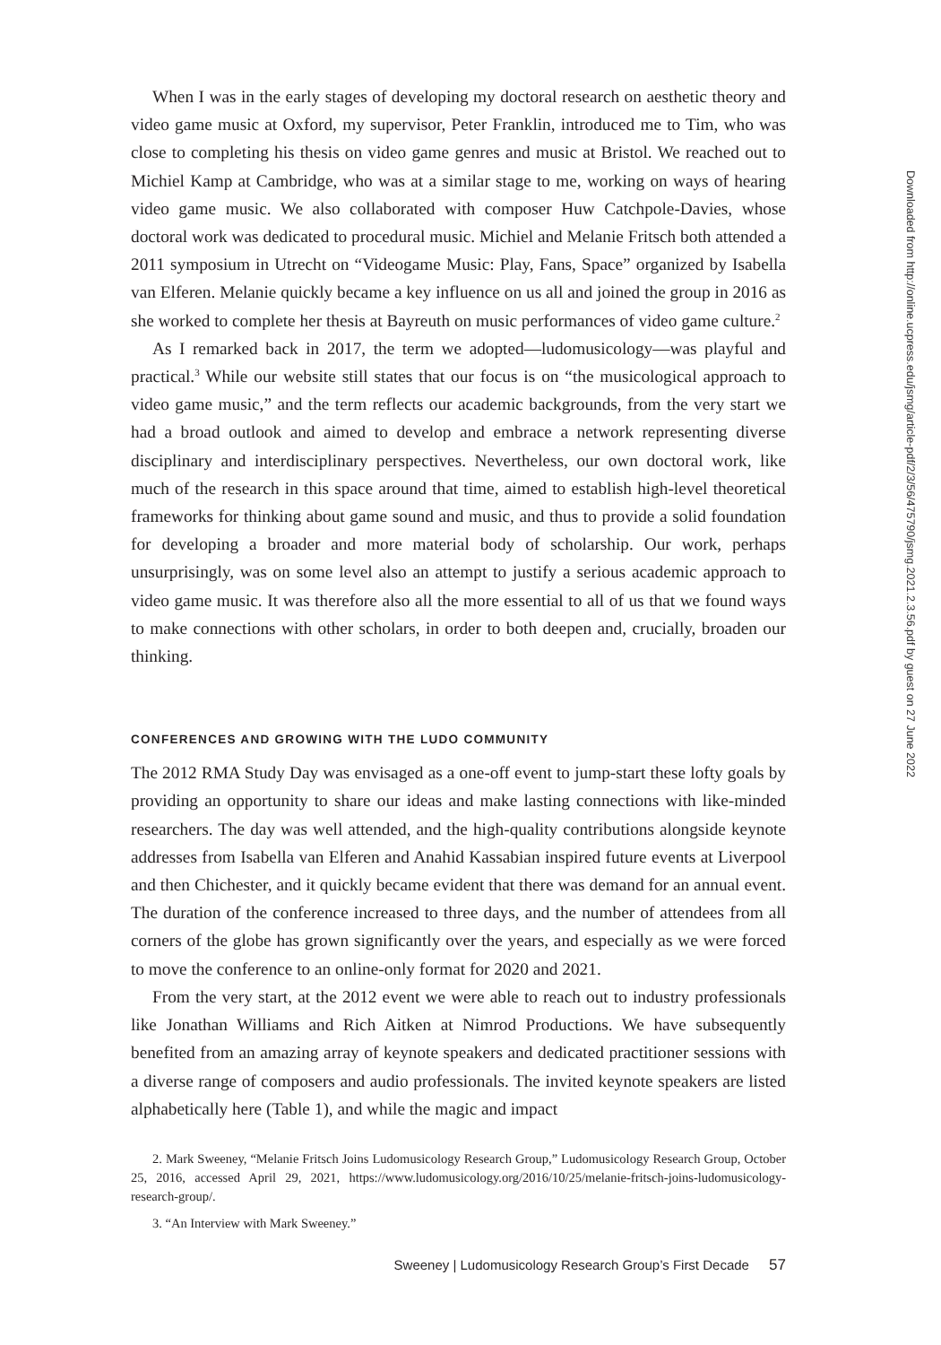When I was in the early stages of developing my doctoral research on aesthetic theory and video game music at Oxford, my supervisor, Peter Franklin, introduced me to Tim, who was close to completing his thesis on video game genres and music at Bristol. We reached out to Michiel Kamp at Cambridge, who was at a similar stage to me, working on ways of hearing video game music. We also collaborated with composer Huw Catchpole-Davies, whose doctoral work was dedicated to procedural music. Michiel and Melanie Fritsch both attended a 2011 symposium in Utrecht on “Videogame Music: Play, Fans, Space” organized by Isabella van Elferen. Melanie quickly became a key influence on us all and joined the group in 2016 as she worked to complete her thesis at Bayreuth on music performances of video game culture.<sup>2</sup>
As I remarked back in 2017, the term we adopted—ludomusicology—was playful and practical.<sup>3</sup> While our website still states that our focus is on “the musicological approach to video game music,” and the term reflects our academic backgrounds, from the very start we had a broad outlook and aimed to develop and embrace a network representing diverse disciplinary and interdisciplinary perspectives. Nevertheless, our own doctoral work, like much of the research in this space around that time, aimed to establish high-level theoretical frameworks for thinking about game sound and music, and thus to provide a solid foundation for developing a broader and more material body of scholarship. Our work, perhaps unsurprisingly, was on some level also an attempt to justify a serious academic approach to video game music. It was therefore also all the more essential to all of us that we found ways to make connections with other scholars, in order to both deepen and, crucially, broaden our thinking.
CONFERENCES AND GROWING WITH THE LUDO COMMUNITY
The 2012 RMA Study Day was envisaged as a one-off event to jump-start these lofty goals by providing an opportunity to share our ideas and make lasting connections with like-minded researchers. The day was well attended, and the high-quality contributions alongside keynote addresses from Isabella van Elferen and Anahid Kassabian inspired future events at Liverpool and then Chichester, and it quickly became evident that there was demand for an annual event. The duration of the conference increased to three days, and the number of attendees from all corners of the globe has grown significantly over the years, and especially as we were forced to move the conference to an online-only format for 2020 and 2021.
From the very start, at the 2012 event we were able to reach out to industry professionals like Jonathan Williams and Rich Aitken at Nimrod Productions. We have subsequently benefited from an amazing array of keynote speakers and dedicated practitioner sessions with a diverse range of composers and audio professionals. The invited keynote speakers are listed alphabetically here (Table 1), and while the magic and impact
2. Mark Sweeney, “Melanie Fritsch Joins Ludomusicology Research Group,” Ludomusicology Research Group, October 25, 2016, accessed April 29, 2021, https://www.ludomusicology.org/2016/10/25/melanie-fritsch-joins-ludomusicology-research-group/.
3. “An Interview with Mark Sweeney.”
Sweeney | Ludomusicology Research Group’s First Decade 57
Downloaded from http://online.ucpress.edu/jsmg/article-pdf/2/3/56/475790/jsmg.2021.2.3.56.pdf by guest on 27 June 2022